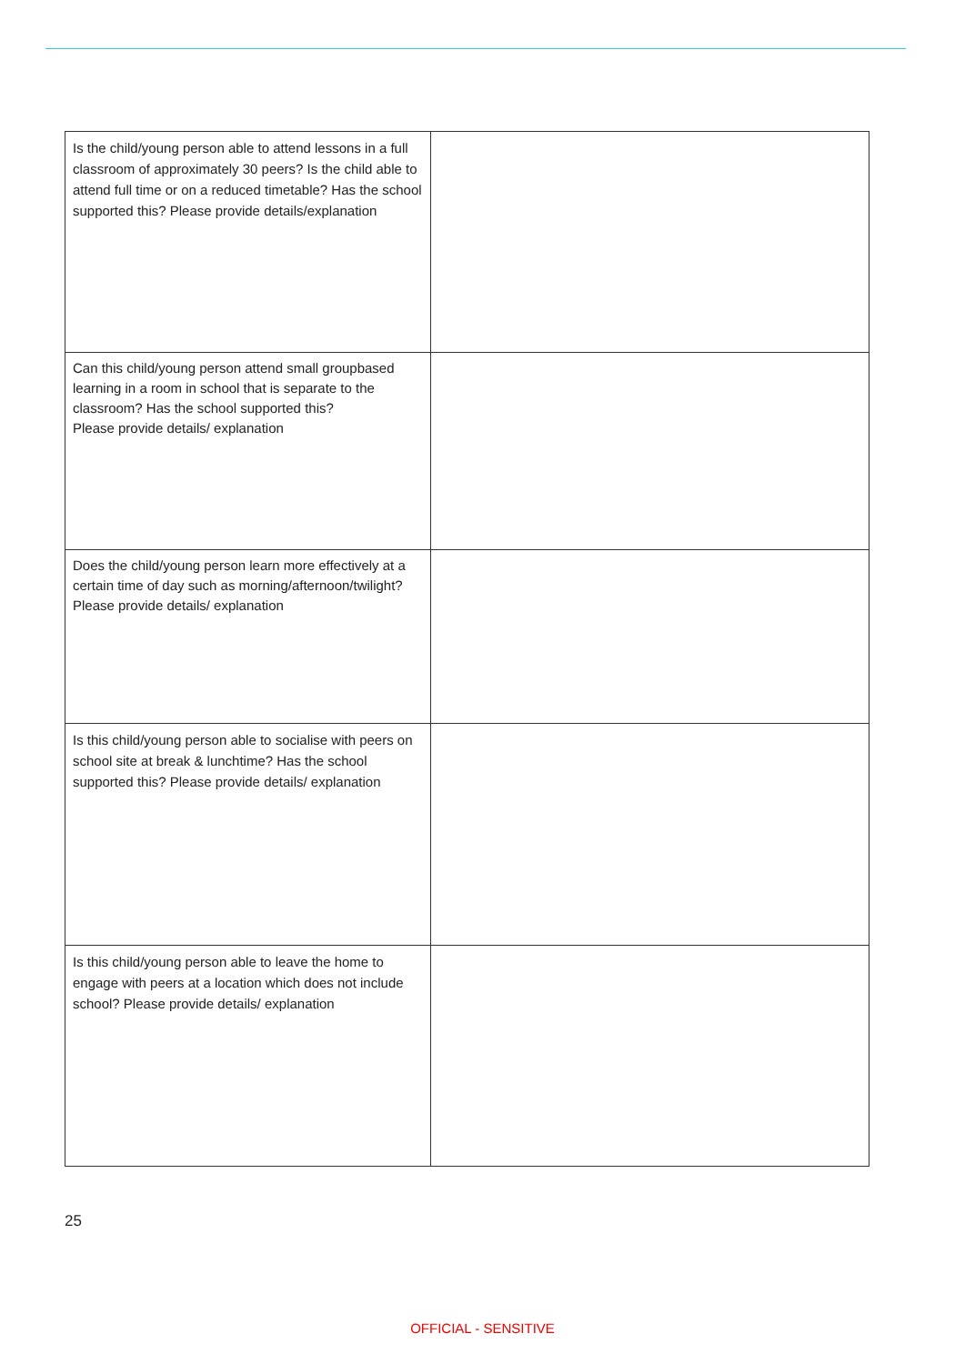| Is the child/young person able to attend lessons in a full classroom of approximately 30 peers? Is the child able to attend full time or on a reduced timetable? Has the school supported this? Please provide details/explanation | |
| Can this child/young person attend small groupbased learning in a room in school that is separate to the classroom? Has the school supported this? Please provide details/ explanation | |
| Does the child/young person learn more effectively at a certain time of day such as morning/afternoon/twilight? Please provide details/ explanation | |
| Is this child/young person able to socialise with peers on school site at break & lunchtime? Has the school supported this? Please provide details/ explanation | |
| Is this child/young person able to leave the home to engage with peers at a location which does not include school? Please provide details/ explanation | |
25
OFFICIAL - SENSITIVE